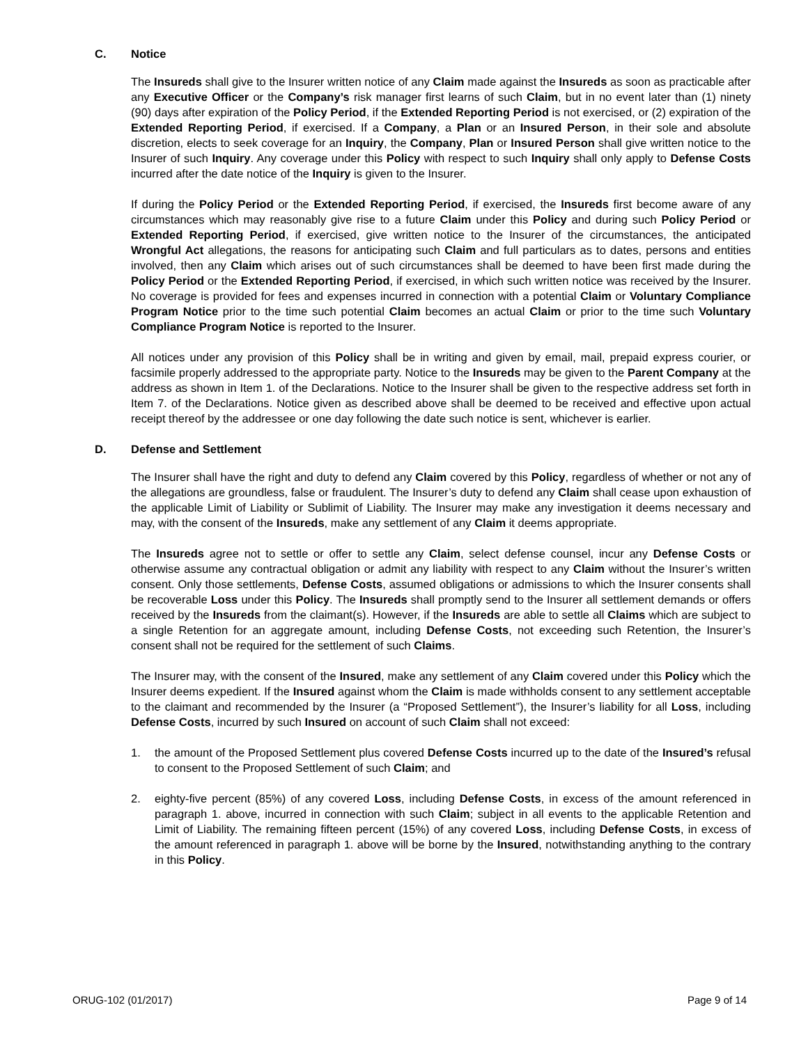C. Notice
The Insureds shall give to the Insurer written notice of any Claim made against the Insureds as soon as practicable after any Executive Officer or the Company’s risk manager first learns of such Claim, but in no event later than (1) ninety (90) days after expiration of the Policy Period, if the Extended Reporting Period is not exercised, or (2) expiration of the Extended Reporting Period, if exercised. If a Company, a Plan or an Insured Person, in their sole and absolute discretion, elects to seek coverage for an Inquiry, the Company, Plan or Insured Person shall give written notice to the Insurer of such Inquiry. Any coverage under this Policy with respect to such Inquiry shall only apply to Defense Costs incurred after the date notice of the Inquiry is given to the Insurer.
If during the Policy Period or the Extended Reporting Period, if exercised, the Insureds first become aware of any circumstances which may reasonably give rise to a future Claim under this Policy and during such Policy Period or Extended Reporting Period, if exercised, give written notice to the Insurer of the circumstances, the anticipated Wrongful Act allegations, the reasons for anticipating such Claim and full particulars as to dates, persons and entities involved, then any Claim which arises out of such circumstances shall be deemed to have been first made during the Policy Period or the Extended Reporting Period, if exercised, in which such written notice was received by the Insurer. No coverage is provided for fees and expenses incurred in connection with a potential Claim or Voluntary Compliance Program Notice prior to the time such potential Claim becomes an actual Claim or prior to the time such Voluntary Compliance Program Notice is reported to the Insurer.
All notices under any provision of this Policy shall be in writing and given by email, mail, prepaid express courier, or facsimile properly addressed to the appropriate party. Notice to the Insureds may be given to the Parent Company at the address as shown in Item 1. of the Declarations. Notice to the Insurer shall be given to the respective address set forth in Item 7. of the Declarations. Notice given as described above shall be deemed to be received and effective upon actual receipt thereof by the addressee or one day following the date such notice is sent, whichever is earlier.
D. Defense and Settlement
The Insurer shall have the right and duty to defend any Claim covered by this Policy, regardless of whether or not any of the allegations are groundless, false or fraudulent. The Insurer’s duty to defend any Claim shall cease upon exhaustion of the applicable Limit of Liability or Sublimit of Liability. The Insurer may make any investigation it deems necessary and may, with the consent of the Insureds, make any settlement of any Claim it deems appropriate.
The Insureds agree not to settle or offer to settle any Claim, select defense counsel, incur any Defense Costs or otherwise assume any contractual obligation or admit any liability with respect to any Claim without the Insurer’s written consent. Only those settlements, Defense Costs, assumed obligations or admissions to which the Insurer consents shall be recoverable Loss under this Policy. The Insureds shall promptly send to the Insurer all settlement demands or offers received by the Insureds from the claimant(s). However, if the Insureds are able to settle all Claims which are subject to a single Retention for an aggregate amount, including Defense Costs, not exceeding such Retention, the Insurer’s consent shall not be required for the settlement of such Claims.
The Insurer may, with the consent of the Insured, make any settlement of any Claim covered under this Policy which the Insurer deems expedient. If the Insured against whom the Claim is made withholds consent to any settlement acceptable to the claimant and recommended by the Insurer (a “Proposed Settlement”), the Insurer’s liability for all Loss, including Defense Costs, incurred by such Insured on account of such Claim shall not exceed:
1. the amount of the Proposed Settlement plus covered Defense Costs incurred up to the date of the Insured’s refusal to consent to the Proposed Settlement of such Claim; and
2. eighty-five percent (85%) of any covered Loss, including Defense Costs, in excess of the amount referenced in paragraph 1. above, incurred in connection with such Claim; subject in all events to the applicable Retention and Limit of Liability. The remaining fifteen percent (15%) of any covered Loss, including Defense Costs, in excess of the amount referenced in paragraph 1. above will be borne by the Insured, notwithstanding anything to the contrary in this Policy.
ORUG-102 (01/2017) Page 9 of 14